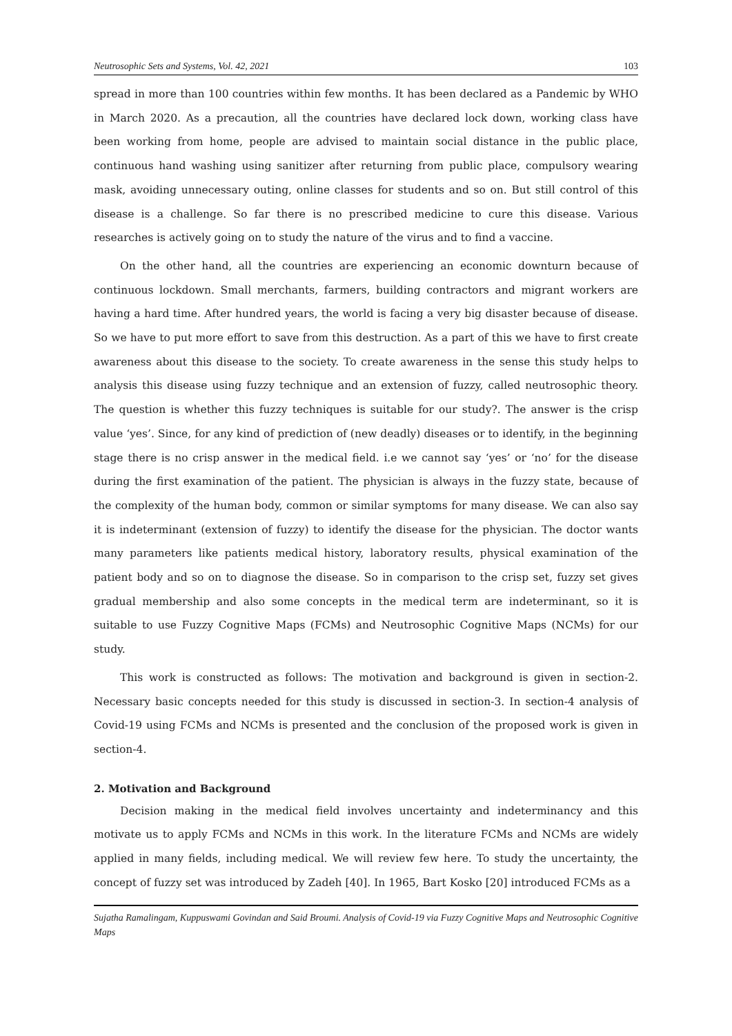Neutrosophic Sets and Systems, Vol. 42, 2021 103
spread in more than 100 countries within few months. It has been declared as a Pandemic by WHO in March 2020. As a precaution, all the countries have declared lock down, working class have been working from home, people are advised to maintain social distance in the public place, continuous hand washing using sanitizer after returning from public place, compulsory wearing mask, avoiding unnecessary outing, online classes for students and so on. But still control of this disease is a challenge. So far there is no prescribed medicine to cure this disease. Various researches is actively going on to study the nature of the virus and to find a vaccine.
On the other hand, all the countries are experiencing an economic downturn because of continuous lockdown. Small merchants, farmers, building contractors and migrant workers are having a hard time. After hundred years, the world is facing a very big disaster because of disease. So we have to put more effort to save from this destruction. As a part of this we have to first create awareness about this disease to the society. To create awareness in the sense this study helps to analysis this disease using fuzzy technique and an extension of fuzzy, called neutrosophic theory. The question is whether this fuzzy techniques is suitable for our study?. The answer is the crisp value ‘yes’. Since, for any kind of prediction of (new deadly) diseases or to identify, in the beginning stage there is no crisp answer in the medical field. i.e we cannot say ‘yes’ or ‘no’ for the disease during the first examination of the patient. The physician is always in the fuzzy state, because of the complexity of the human body, common or similar symptoms for many disease. We can also say it is indeterminant (extension of fuzzy) to identify the disease for the physician. The doctor wants many parameters like patients medical history, laboratory results, physical examination of the patient body and so on to diagnose the disease. So in comparison to the crisp set, fuzzy set gives gradual membership and also some concepts in the medical term are indeterminant, so it is suitable to use Fuzzy Cognitive Maps (FCMs) and Neutrosophic Cognitive Maps (NCMs) for our study.
This work is constructed as follows: The motivation and background is given in section-2. Necessary basic concepts needed for this study is discussed in section-3. In section-4 analysis of Covid-19 using FCMs and NCMs is presented and the conclusion of the proposed work is given in section-4.
2. Motivation and Background
Decision making in the medical field involves uncertainty and indeterminancy and this motivate us to apply FCMs and NCMs in this work. In the literature FCMs and NCMs are widely applied in many fields, including medical. We will review few here. To study the uncertainty, the concept of fuzzy set was introduced by Zadeh [40]. In 1965, Bart Kosko [20] introduced FCMs as a
Sujatha Ramalingam, Kuppuswami Govindan and Said Broumi. Analysis of Covid-19 via Fuzzy Cognitive Maps and Neutrosophic Cognitive Maps